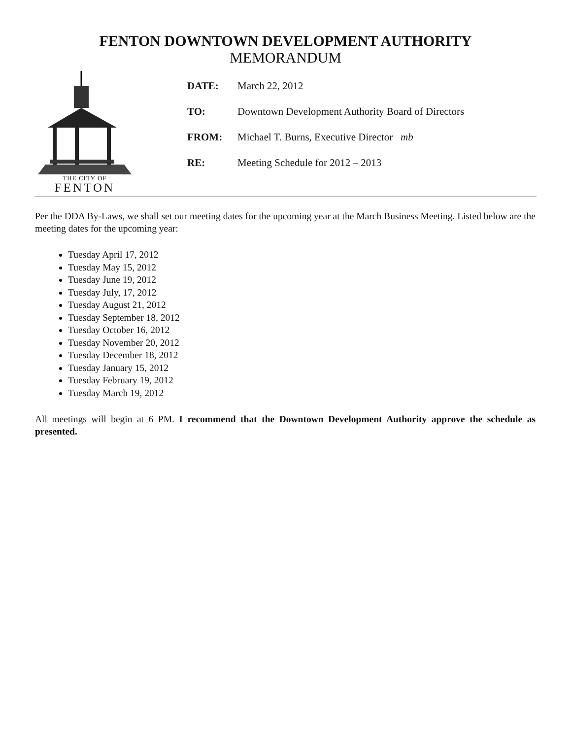FENTON DOWNTOWN DEVELOPMENT AUTHORITY
MEMORANDUM
THE CITY OF
FENTON
DATE: March 22, 2012
TO: Downtown Development Authority Board of Directors
FROM: Michael T. Burns, Executive Director mb
RE: Meeting Schedule for 2012 – 2013
Per the DDA By-Laws, we shall set our meeting dates for the upcoming year at the March Business Meeting. Listed below are the meeting dates for the upcoming year:
Tuesday April 17, 2012
Tuesday May 15, 2012
Tuesday June 19, 2012
Tuesday July, 17, 2012
Tuesday August 21, 2012
Tuesday September 18, 2012
Tuesday October 16, 2012
Tuesday November 20, 2012
Tuesday December 18, 2012
Tuesday January 15, 2012
Tuesday February 19, 2012
Tuesday March 19, 2012
All meetings will begin at 6 PM. I recommend that the Downtown Development Authority approve the schedule as presented.